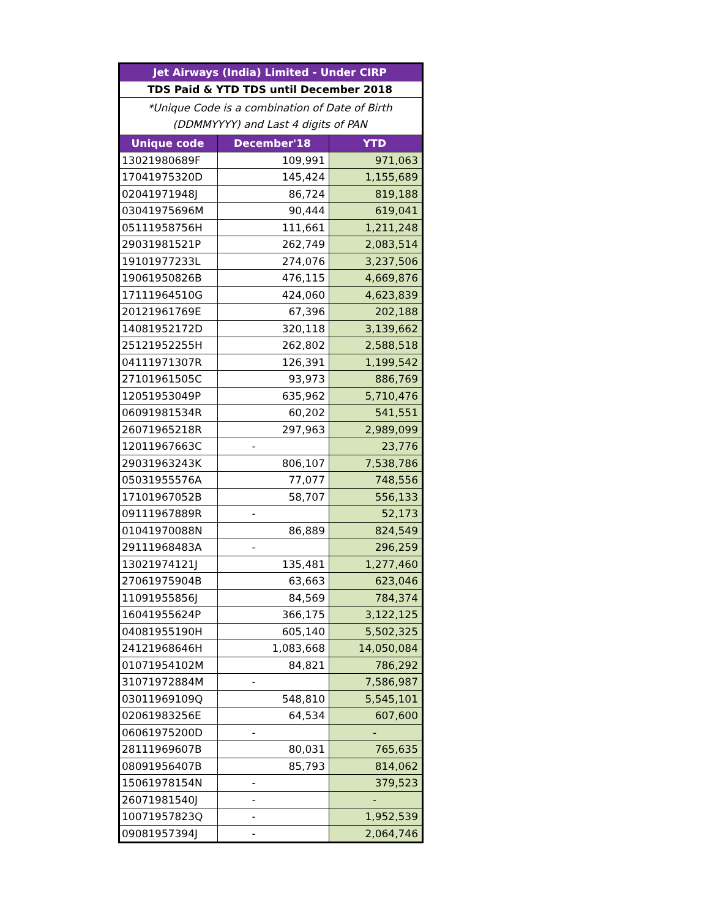| Jet Airways (India) Limited - Under CIRP | | |
| --- | --- | --- |
| TDS Paid & YTD TDS until December 2018 | | |
| *Unique Code is a combination of Date of Birth (DDMMYYYY) and Last 4 digits of PAN | | |
| Unique code | December'18 | YTD |
| 13021980689F | 109,991 | 971,063 |
| 17041975320D | 145,424 | 1,155,689 |
| 02041971948J | 86,724 | 819,188 |
| 03041975696M | 90,444 | 619,041 |
| 05111958756H | 111,661 | 1,211,248 |
| 29031981521P | 262,749 | 2,083,514 |
| 19101977233L | 274,076 | 3,237,506 |
| 19061950826B | 476,115 | 4,669,876 |
| 17111964510G | 424,060 | 4,623,839 |
| 20121961769E | 67,396 | 202,188 |
| 14081952172D | 320,118 | 3,139,662 |
| 25121952255H | 262,802 | 2,588,518 |
| 04111971307R | 126,391 | 1,199,542 |
| 27101961505C | 93,973 | 886,769 |
| 12051953049P | 635,962 | 5,710,476 |
| 06091981534R | 60,202 | 541,551 |
| 26071965218R | 297,963 | 2,989,099 |
| 12011967663C | - | 23,776 |
| 29031963243K | 806,107 | 7,538,786 |
| 05031955576A | 77,077 | 748,556 |
| 17101967052B | 58,707 | 556,133 |
| 09111967889R | - | 52,173 |
| 01041970088N | 86,889 | 824,549 |
| 29111968483A | - | 296,259 |
| 13021974121J | 135,481 | 1,277,460 |
| 27061975904B | 63,663 | 623,046 |
| 11091955856J | 84,569 | 784,374 |
| 16041955624P | 366,175 | 3,122,125 |
| 04081955190H | 605,140 | 5,502,325 |
| 24121968646H | 1,083,668 | 14,050,084 |
| 01071954102M | 84,821 | 786,292 |
| 31071972884M | - | 7,586,987 |
| 03011969109Q | 548,810 | 5,545,101 |
| 02061983256E | 64,534 | 607,600 |
| 06061975200D | - | - |
| 28111969607B | 80,031 | 765,635 |
| 08091956407B | 85,793 | 814,062 |
| 15061978154N | - | 379,523 |
| 26071981540J | - | - |
| 10071957823Q | - | 1,952,539 |
| 09081957394J | - | 2,064,746 |